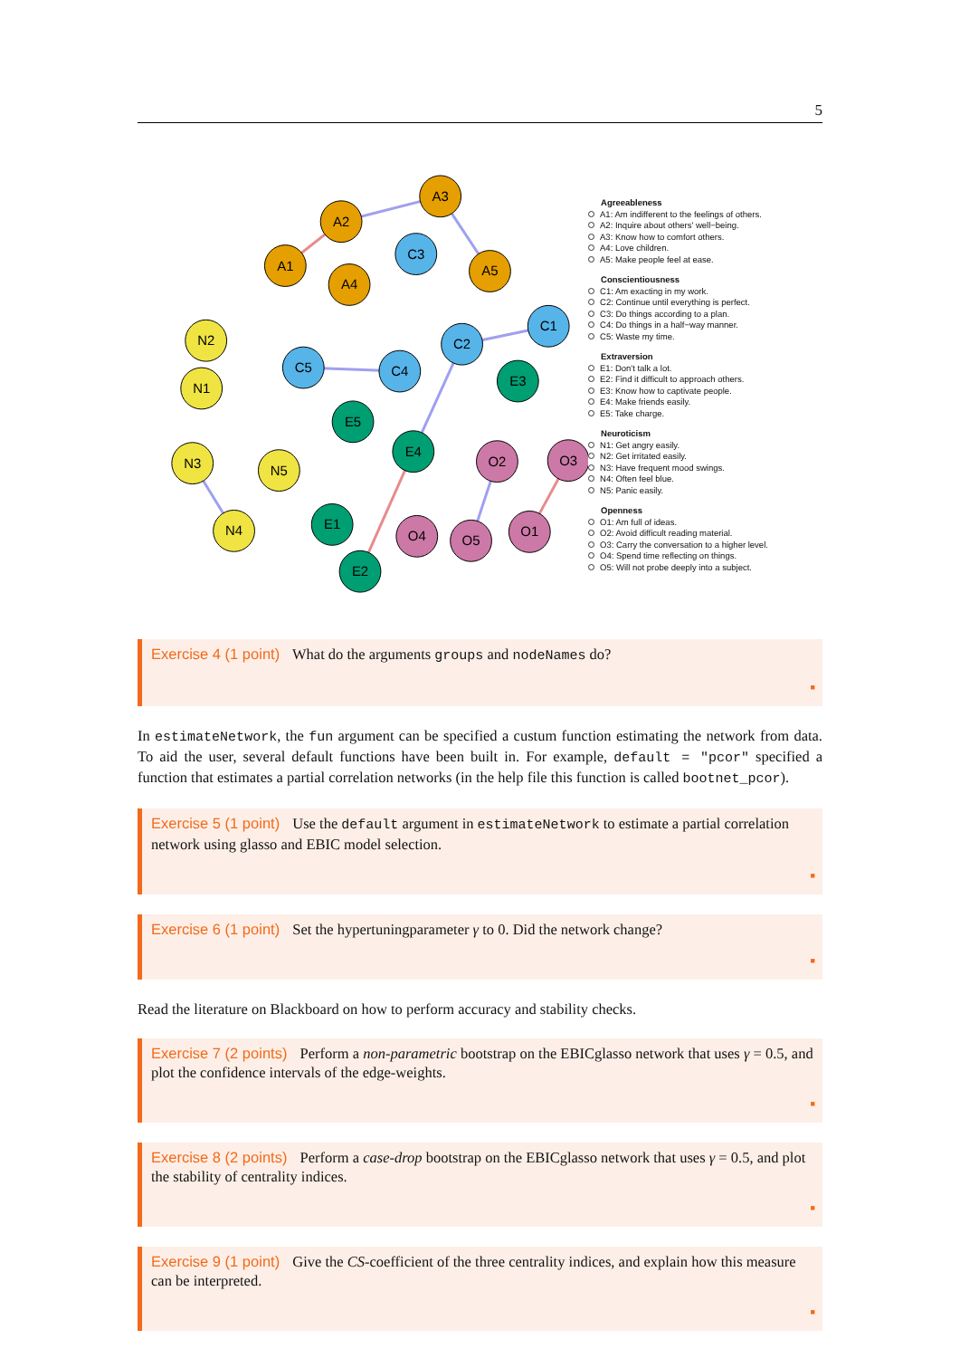5
A3
A2
A1
A4
A5
C3
C1
C2
C5
C4
E3
E5
E4
E1
E2
N2
N1
N3
N5
N4
O2
O3
O4
O5
O1
Agreeableness
A1: Am indifferent to the feelings of others.
A2: Inquire about others' well−being.
A3: Know how to comfort others.
A4: Love children.
A5: Make people feel at ease.
Conscientiousness
C1: Am exacting in my work.
C2: Continue until everything is perfect.
C3: Do things according to a plan.
C4: Do things in a half−way manner.
C5: Waste my time.
Extraversion
E1: Don't talk a lot.
E2: Find it difficult to approach others.
E3: Know how to captivate people.
E4: Make friends easily.
E5: Take charge.
Neuroticism
N1: Get angry easily.
N2: Get irritated easily.
N3: Have frequent mood swings.
N4: Often feel blue.
N5: Panic easily.
Openness
O1: Am full of ideas.
O2: Avoid difficult reading material.
O3: Carry the conversation to a higher level.
O4: Spend time reflecting on things.
O5: Will not probe deeply into a subject.
Exercise 4 (1 point) What do the arguments groups and nodeNames do?
■
In estimateNetwork, the fun argument can be specified a custum function estimating the network from data. To aid the user, several default functions have been built in. For example, default = "pcor" specified a function that estimates a partial correlation networks (in the help file this function is called bootnet_pcor).
Exercise 5 (1 point) Use the default argument in estimateNetwork to estimate a partial correlation network using glasso and EBIC model selection.
■
Exercise 6 (1 point) Set the hypertuningparameter γ to 0. Did the network change?
■
Read the literature on Blackboard on how to perform accuracy and stability checks.
Exercise 7 (2 points) Perform a non-parametric bootstrap on the EBICglasso network that uses γ = 0.5, and plot the confidence intervals of the edge-weights.
■
Exercise 8 (2 points) Perform a case-drop bootstrap on the EBICglasso network that uses γ = 0.5, and plot the stability of centrality indices.
■
Exercise 9 (1 point) Give the CS-coefficient of the three centrality indices, and explain how this measure can be interpreted.
■